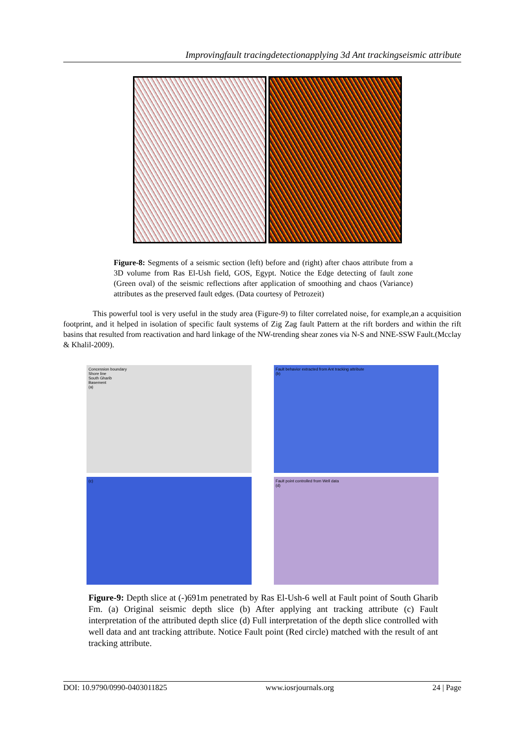Improvingfault tracingdetectionapplying 3d Ant trackingseismic attribute
Figure-8: Segments of a seismic section (left) before and (right) after chaos attribute from a 3D volume from Ras El-Ush field, GOS, Egypt. Notice the Edge detecting of fault zone (Green oval) of the seismic reflections after application of smoothing and chaos (Variance) attributes as the preserved fault edges. (Data courtesy of Petrozeit)
This powerful tool is very useful in the study area (Figure-9) to filter correlated noise, for example,an a acquisition footprint, and it helped in isolation of specific fault systems of Zig Zag fault Pattern at the rift borders and within the rift basins that resulted from reactivation and hard linkage of the NW-trending shear zones via N-S and NNE-SSW Fault.(Mcclay & Khalil-2009).
Concession boundary
Shore line
South Gharib
Basement
(a)
Fault behavior extracted from Ant tracking attribute
(b)
(c)
Fault point controlled from Well data
(d)
Figure-9: Depth slice at (-)691m penetrated by Ras El-Ush-6 well at Fault point of South Gharib Fm. (a) Original seismic depth slice (b) After applying ant tracking attribute (c) Fault interpretation of the attributed depth slice (d) Full interpretation of the depth slice controlled with well data and ant tracking attribute. Notice Fault point (Red circle) matched with the result of ant tracking attribute.
DOI: 10.9790/0990-0403011825 www.iosrjournals.org 24 | Page